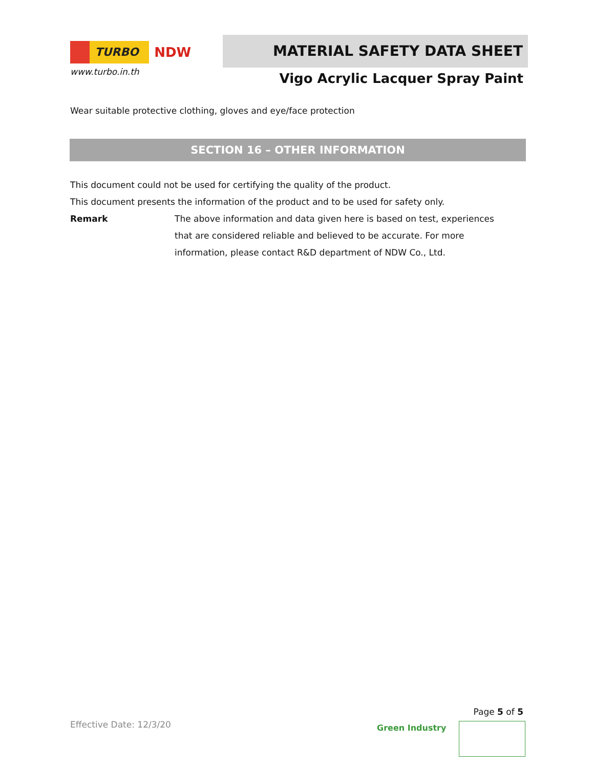TURBO
NDW
www.turbo.in.th
MATERIAL SAFETY DATA SHEET
Vigo Acrylic Lacquer Spray Paint
Wear suitable protective clothing, gloves and eye/face protection
SECTION 16 – OTHER INFORMATION
This document could not be used for certifying the quality of the product.
This document presents the information of the product and to be used for safety only.
Remark The above information and data given here is based on test, experiences that are considered reliable and believed to be accurate. For more information, please contact R&D department of NDW Co., Ltd.
Page 5 of 5
Effective Date: 12/3/20 Green Industry